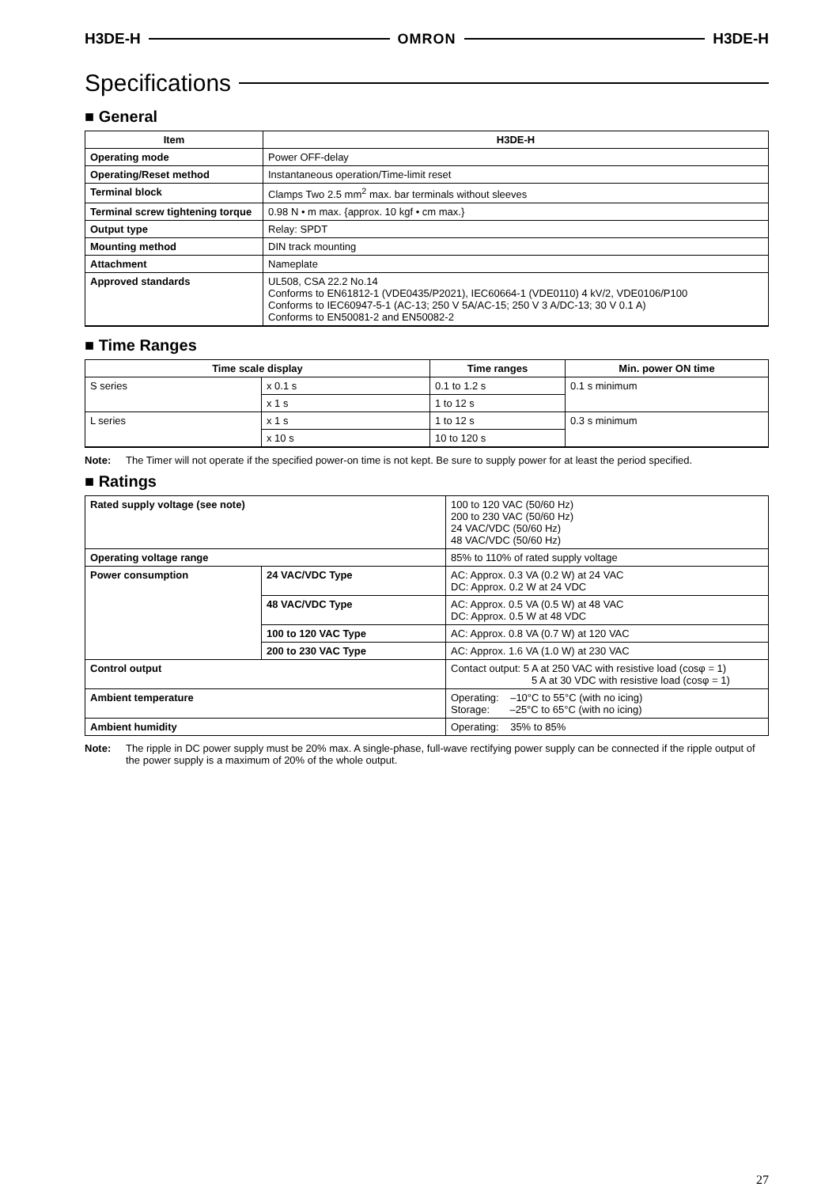H3DE-H OMRON H3DE-H
Specifications
■ General
| Item | H3DE-H |
| --- | --- |
| Operating mode | Power OFF-delay |
| Operating/Reset method | Instantaneous operation/Time-limit reset |
| Terminal block | Clamps Two 2.5 mm<sup>2</sup> max. bar terminals without sleeves |
| Terminal screw tightening torque | 0.98 N • m max. {approx. 10 kgf • cm max.} |
| Output type | Relay: SPDT |
| Mounting method | DIN track mounting |
| Attachment | Nameplate |
| Approved standards | UL508, CSA 22.2 No.14 Conforms to EN61812-1 (VDE0435/P2021), IEC60664-1 (VDE0110) 4 kV/2, VDE0106/P100 Conforms to IEC60947-5-1 (AC-13; 250 V 5A/AC-15; 250 V 3 A/DC-13; 30 V 0.1 A) Conforms to EN50081-2 and EN50082-2 |
■ Time Ranges
| Time scale display | | Time ranges | Min. power ON time |
| --- | --- | --- | --- |
| S series | x 0.1 s | 0.1 to 1.2 s | 0.1 s minimum |
| | x 1 s | 1 to 12 s | |
| L series | x 1 s | 1 to 12 s | 0.3 s minimum |
| | x 10 s | 10 to 120 s | |
Note: The Timer will not operate if the specified power-on time is not kept. Be sure to supply power for at least the period specified.
■ Ratings
| Rated supply voltage (see note) | | 100 to 120 VAC (50/60 Hz) 200 to 230 VAC (50/60 Hz) 24 VAC/VDC (50/60 Hz) 48 VAC/VDC (50/60 Hz) |
| Operating voltage range | | 85% to 110% of rated supply voltage |
| Power consumption | 24 VAC/VDC Type | AC: Approx. 0.3 VA (0.2 W) at 24 VAC DC: Approx. 0.2 W at 24 VDC |
| | 48 VAC/VDC Type | AC: Approx. 0.5 VA (0.5 W) at 48 VAC DC: Approx. 0.5 W at 48 VDC |
| | 100 to 120 VAC Type | AC: Approx. 0.8 VA (0.7 W) at 120 VAC |
| | 200 to 230 VAC Type | AC: Approx. 1.6 VA (1.0 W) at 230 VAC |
| Control output | | Contact output: 5 A at 250 VAC with resistive load (cosφ = 1) 5 A at 30 VDC with resistive load (cosφ = 1) |
| Ambient temperature | | Operating: –10°C to 55°C (with no icing) Storage: –25°C to 65°C (with no icing) |
| Ambient humidity | | Operating: 35% to 85% |
Note: The ripple in DC power supply must be 20% max. A single-phase, full-wave rectifying power supply can be connected if the ripple output of the power supply is a maximum of 20% of the whole output.
27